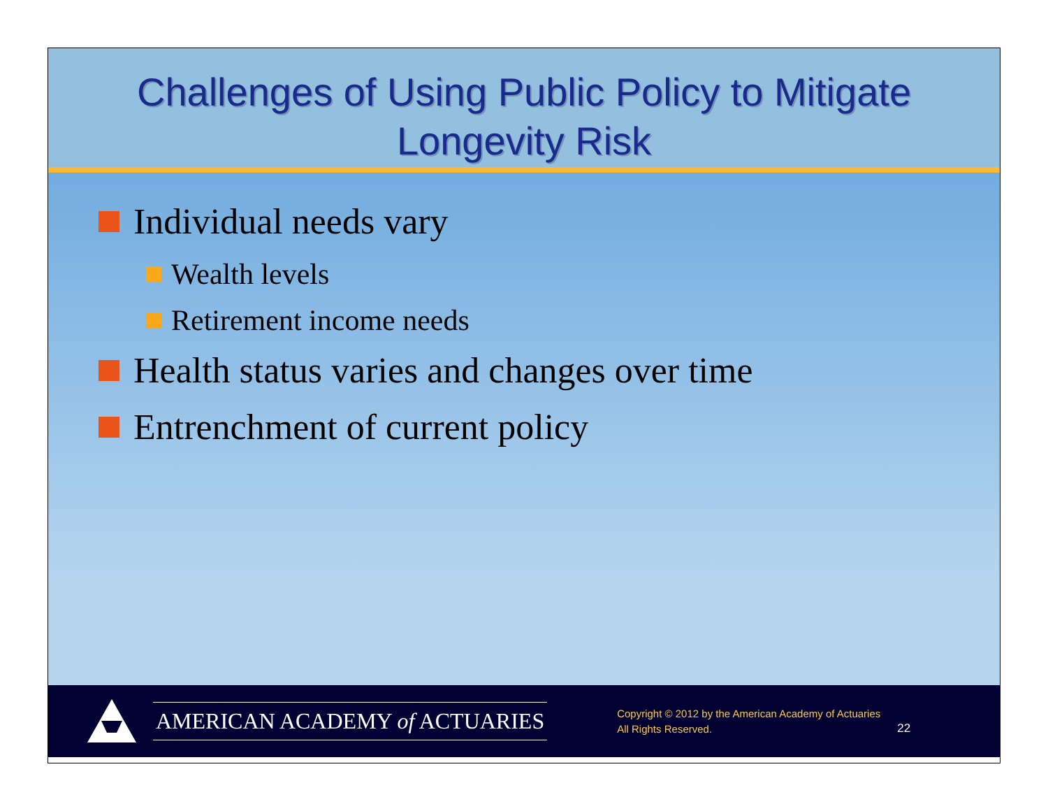Challenges of Using Public Policy to Mitigate
Longevity Risk
Individual needs vary
Wealth levels
Retirement income needs
Health status varies and changes over time
Entrenchment of current policy
AMERICAN ACADEMY of ACTUARIES
Copyright © 2012 by the American Academy of Actuaries
All Rights Reserved.
22